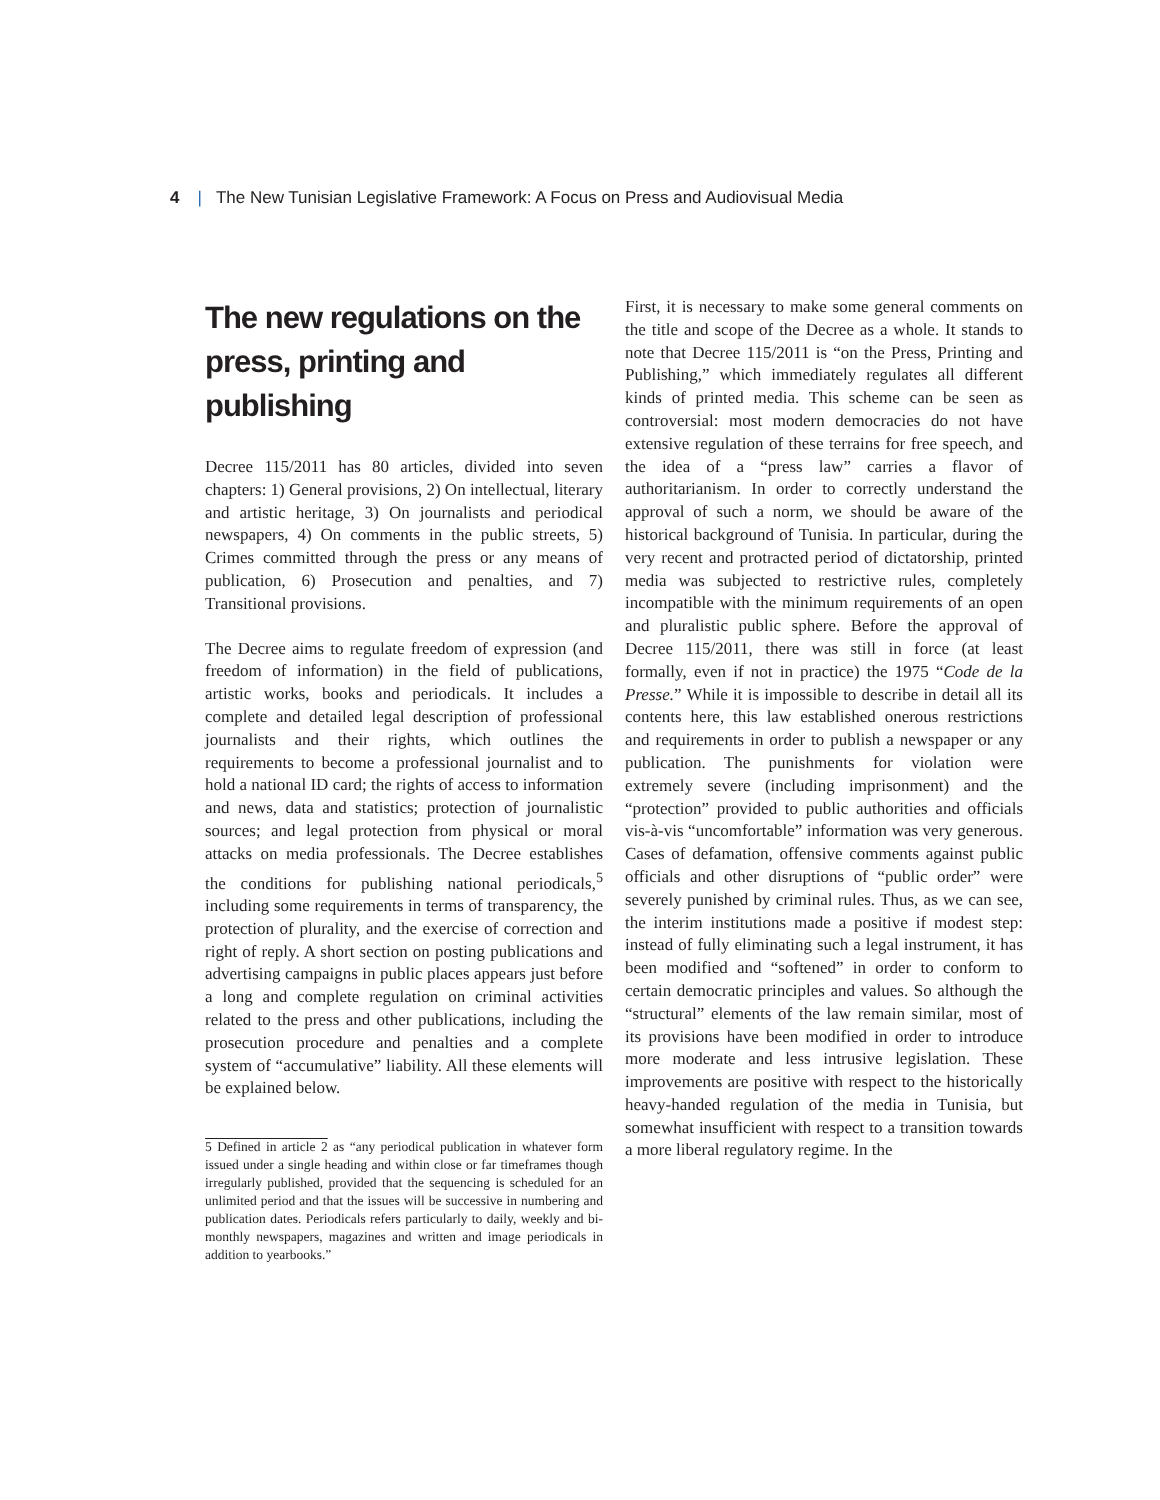4 | The New Tunisian Legislative Framework: A Focus on Press and Audiovisual Media
The new regulations on the press, printing and publishing
Decree 115/2011 has 80 articles, divided into seven chapters: 1) General provisions, 2) On intellectual, literary and artistic heritage, 3) On journalists and periodical newspapers, 4) On comments in the public streets, 5) Crimes committed through the press or any means of publication, 6) Prosecution and penalties, and 7) Transitional provisions.
The Decree aims to regulate freedom of expression (and freedom of information) in the field of publications, artistic works, books and periodicals. It includes a complete and detailed legal description of professional journalists and their rights, which outlines the requirements to become a professional journalist and to hold a national ID card; the rights of access to information and news, data and statistics; protection of journalistic sources; and legal protection from physical or moral attacks on media professionals. The Decree establishes the conditions for publishing national periodicals,<sup>5</sup> including some requirements in terms of transparency, the protection of plurality, and the exercise of correction and right of reply. A short section on posting publications and advertising campaigns in public places appears just before a long and complete regulation on criminal activities related to the press and other publications, including the prosecution procedure and penalties and a complete system of “accumulative” liability. All these elements will be explained below.
5 Defined in article 2 as “any periodical publication in whatever form issued under a single heading and within close or far timeframes though irregularly published, provided that the sequencing is scheduled for an unlimited period and that the issues will be successive in numbering and publication dates. Periodicals refers particularly to daily, weekly and bi-monthly newspapers, magazines and written and image periodicals in addition to yearbooks.”
First, it is necessary to make some general comments on the title and scope of the Decree as a whole. It stands to note that Decree 115/2011 is “on the Press, Printing and Publishing,” which immediately regulates all different kinds of printed media. This scheme can be seen as controversial: most modern democracies do not have extensive regulation of these terrains for free speech, and the idea of a “press law” carries a flavor of authoritarianism. In order to correctly understand the approval of such a norm, we should be aware of the historical background of Tunisia. In particular, during the very recent and protracted period of dictatorship, printed media was subjected to restrictive rules, completely incompatible with the minimum requirements of an open and pluralistic public sphere. Before the approval of Decree 115/2011, there was still in force (at least formally, even if not in practice) the 1975 “Code de la Presse.” While it is impossible to describe in detail all its contents here, this law established onerous restrictions and requirements in order to publish a newspaper or any publication. The punishments for violation were extremely severe (including imprisonment) and the “protection” provided to public authorities and officials vis-à-vis “uncomfortable” information was very generous. Cases of defamation, offensive comments against public officials and other disruptions of “public order” were severely punished by criminal rules. Thus, as we can see, the interim institutions made a positive if modest step: instead of fully eliminating such a legal instrument, it has been modified and “softened” in order to conform to certain democratic principles and values. So although the “structural” elements of the law remain similar, most of its provisions have been modified in order to introduce more moderate and less intrusive legislation. These improvements are positive with respect to the historically heavy-handed regulation of the media in Tunisia, but somewhat insufficient with respect to a transition towards a more liberal regulatory regime. In the